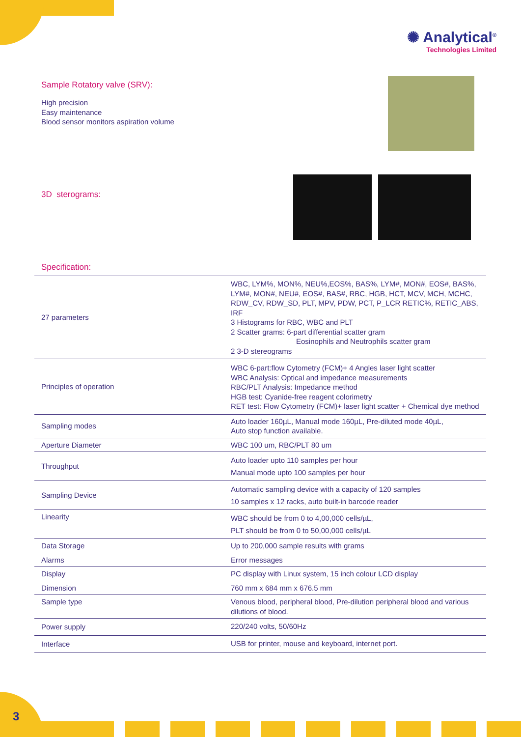✺ Analytical<sup>®</sup>
Technologies Limited
Sample Rotatory valve (SRV):
High precision
Easy maintenance
Blood sensor monitors aspiration volume
3D sterograms:
Specification:
| 27 parameters | WBC, LYM%, MON%, NEU%,EOS%, BAS%, LYM#, MON#, EOS#, BAS%, LYM#, MON#, NEU#, EOS#, BAS#, RBC, HGB, HCT, MCV, MCH, MCHC, RDW_CV, RDW_SD, PLT, MPV, PDW, PCT, P_LCR RETIC%, RETIC_ABS, IRF 3 Histograms for RBC, WBC and PLT 2 Scatter grams: 6-part differential scatter gram Eosinophils and Neutrophils scatter gram 2 3-D stereograms |
| Principles of operation | WBC 6-part:flow Cytometry (FCM)+ 4 Angles laser light scatter WBC Analysis: Optical and impedance measurements RBC/PLT Analysis: Impedance method HGB test: Cyanide-free reagent colorimetry RET test: Flow Cytometry (FCM)+ laser light scatter + Chemical dye method |
| Sampling modes | Auto loader 160µL, Manual mode 160µL, Pre-diluted mode 40µL, Auto stop function available. |
| Aperture Diameter | WBC 100 um, RBC/PLT 80 um |
| Throughput | Auto loader upto 110 samples per hour Manual mode upto 100 samples per hour |
| Sampling Device | Automatic sampling device with a capacity of 120 samples 10 samples x 12 racks, auto built-in barcode reader |
| Linearity | WBC should be from 0 to 4,00,000 cells/µL, PLT should be from 0 to 50,00,000 cells/µL |
| Data Storage | Up to 200,000 sample results with grams |
| Alarms | Error messages |
| Display | PC display with Linux system, 15 inch colour LCD display |
| Dimension | 760 mm x 684 mm x 676.5 mm |
| Sample type | Venous blood, peripheral blood, Pre-dilution peripheral blood and various dilutions of blood. |
| Power supply | 220/240 volts, 50/60Hz |
| Interface | USB for printer, mouse and keyboard, internet port. |
3